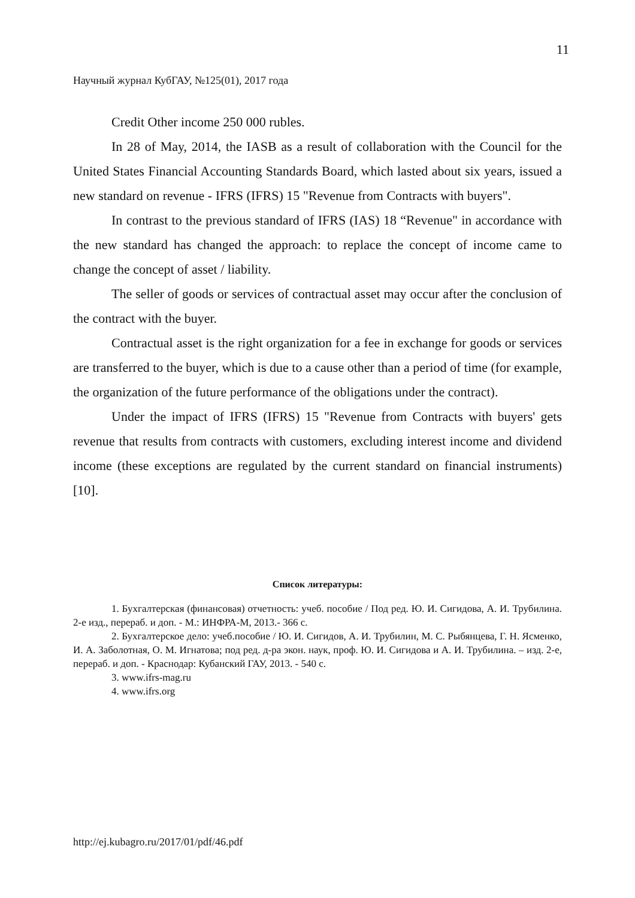11
Научный журнал КубГАУ, №125(01), 2017 года
Credit Other income 250 000 rubles.
In 28 of May, 2014, the IASB as a result of collaboration with the Council for the United States Financial Accounting Standards Board, which lasted about six years, issued a new standard on revenue - IFRS (IFRS) 15 "Revenue from Contracts with buyers".
In contrast to the previous standard of IFRS (IAS) 18 “Revenue" in accordance with the new standard has changed the approach: to replace the concept of income came to change the concept of asset / liability.
The seller of goods or services of contractual asset may occur after the conclusion of the contract with the buyer.
Contractual asset is the right organization for a fee in exchange for goods or services are transferred to the buyer, which is due to a cause other than a period of time (for example, the organization of the future performance of the obligations under the contract).
Under the impact of IFRS (IFRS) 15 "Revenue from Contracts with buyers' gets revenue that results from contracts with customers, excluding interest income and dividend income (these exceptions are regulated by the current standard on financial instruments) [10].
Список литературы:
1. Бухгалтерская (финансовая) отчетность: учеб. пособие / Под ред. Ю. И. Сигидова, А. И. Трубилина. 2-е изд., перераб. и доп. - М.: ИНФРА-М, 2013.- 366 с.
2. Бухгалтерское дело: учеб.пособие / Ю. И. Сигидов, А. И. Трубилин, М. С. Рыбянцева, Г. Н. Ясменко, И. А. Заболотная, О. М. Игнатова; под ред. д-ра экон. наук, проф. Ю. И. Сигидова и А. И. Трубилина. – изд. 2-е, перераб. и доп. - Краснодар: Кубанский ГАУ, 2013. - 540 с.
3. www.ifrs-mag.ru
4. www.ifrs.org
http://ej.kubagro.ru/2017/01/pdf/46.pdf